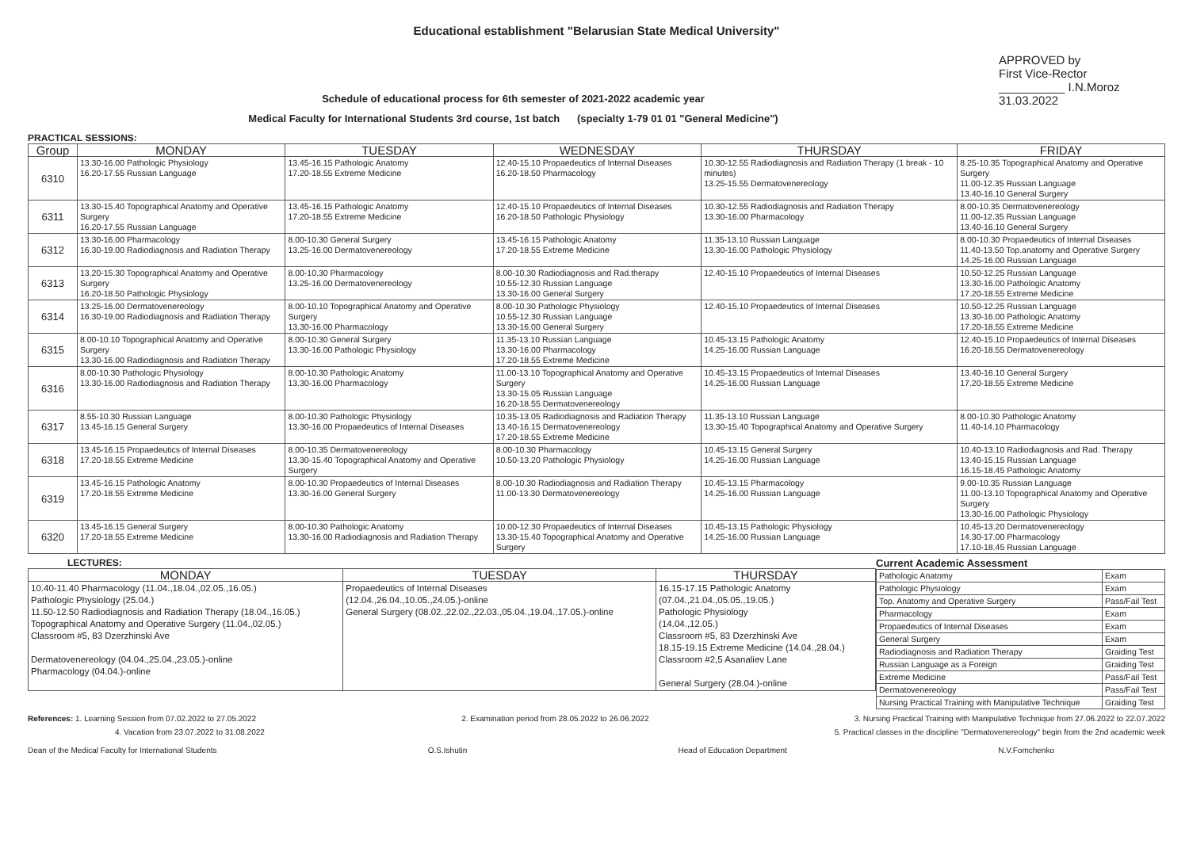Educational establishment "Belarusian State Medical University"
Schedule of educational process for 6th semester of 2021-2022 academic year
Medical Faculty for International Students 3rd course, 1st batch (specialty 1-79 01 01 "General Medicine")
APPROVED by
First Vice-Rector
__________ I.N.Moroz
31.03.2022
PRACTICAL SESSIONS:
| Group | MONDAY | TUESDAY | WEDNESDAY | THURSDAY | FRIDAY |
| --- | --- | --- | --- | --- | --- |
| 6310 | 13.30-16.00 Pathologic Physiology 16.20-17.55 Russian Language | 13.45-16.15 Pathologic Anatomy 17.20-18.55 Extreme Medicine | 12.40-15.10 Propaedeutics of Internal Diseases 16.20-18.50 Pharmacology | 10.30-12.55 Radiodiagnosis and Radiation Therapy (1 break - 10 minutes) 13.25-15.55 Dermatovenereology | 8.25-10.35 Topographical Anatomy and Operative Surgery 11.00-12.35 Russian Language 13.40-16.10 General Surgery |
| 6311 | 13.30-15.40 Topographical Anatomy and Operative Surgery 16.20-17.55 Russian Language | 13.45-16.15 Pathologic Anatomy 17.20-18.55 Extreme Medicine | 12.40-15.10 Propaedeutics of Internal Diseases 16.20-18.50 Pathologic Physiology | 10.30-12.55 Radiodiagnosis and Radiation Therapy 13.30-16.00 Pharmacology | 8.00-10.35 Dermatovenereology 11.00-12.35 Russian Language 13.40-16.10 General Surgery |
| 6312 | 13.30-16.00 Pharmacology 16.30-19.00 Radiodiagnosis and Radiation Therapy | 8.00-10.30 General Surgery 13.25-16.00 Dermatovenereology | 13.45-16.15 Pathologic Anatomy 17.20-18.55 Extreme Medicine | 11.35-13.10 Russian Language 13.30-16.00 Pathologic Physiology | 8.00-10.30 Propaedeutics of Internal Diseases 11.40-13.50 Top.anatomy and Operative Surgery 14.25-16.00 Russian Language |
| 6313 | 13.20-15.30 Topographical Anatomy and Operative Surgery 16.20-18.50 Pathologic Physiology | 8.00-10.30 Pharmacology 13.25-16.00 Dermatovenereology | 8.00-10.30 Radiodiagnosis and Rad.therapy 10.55-12.30 Russian Language 13.30-16.00 General Surgery | 12.40-15.10 Propaedeutics of Internal Diseases | 10.50-12.25 Russian Language 13.30-16.00 Pathologic Anatomy 17.20-18.55 Extreme Medicine |
| 6314 | 13.25-16.00 Dermatovenereology 16.30-19.00 Radiodiagnosis and Radiation Therapy | 8.00-10.10 Topographical Anatomy and Operative Surgery 13.30-16.00 Pharmacology | 8.00-10.30 Pathologic Physiology 10.55-12.30 Russian Language 13.30-16.00 General Surgery | 12.40-15.10 Propaedeutics of Internal Diseases | 10.50-12.25 Russian Language 13.30-16.00 Pathologic Anatomy 17.20-18.55 Extreme Medicine |
| 6315 | 8.00-10.10 Topographical Anatomy and Operative Surgery 13.30-16.00 Radiodiagnosis and Radiation Therapy | 8.00-10.30 General Surgery 13.30-16.00 Pathologic Physiology | 11.35-13.10 Russian Language 13.30-16.00 Pharmacology 17.20-18.55 Extreme Medicine | 10.45-13.15 Pathologic Anatomy 14.25-16.00 Russian Language | 12.40-15.10 Propaedeutics of Internal Diseases 16.20-18.55 Dermatovenereology |
| 6316 | 8.00-10.30 Pathologic Physiology 13.30-16.00 Radiodiagnosis and Radiation Therapy | 8.00-10.30 Pathologic Anatomy 13.30-16.00 Pharmacology | 11.00-13.10 Topographical Anatomy and Operative Surgery 13.30-15.05 Russian Language 16.20-18.55 Dermatovenereology | 10.45-13.15 Propaedeutics of Internal Diseases 14.25-16.00 Russian Language | 13.40-16.10 General Surgery 17.20-18.55 Extreme Medicine |
| 6317 | 8.55-10.30 Russian Language 13.45-16.15 General Surgery | 8.00-10.30 Pathologic Physiology 13.30-16.00 Propaedeutics of Internal Diseases | 10.35-13.05 Radiodiagnosis and Radiation Therapy 13.40-16.15 Dermatovenereology 17.20-18.55 Extreme Medicine | 11.35-13.10 Russian Language 13.30-15.40 Topographical Anatomy and Operative Surgery | 8.00-10.30 Pathologic Anatomy 11.40-14.10 Pharmacology |
| 6318 | 13.45-16.15 Propaedeutics of Internal Diseases 17.20-18.55 Extreme Medicine | 8.00-10.35 Dermatovenereology 13.30-15.40 Topographical Anatomy and Operative Surgery | 8.00-10.30 Pharmacology 10.50-13.20 Pathologic Physiology | 10.45-13.15 General Surgery 14.25-16.00 Russian Language | 10.40-13.10 Radiodiagnosis and Rad. Therapy 13.40-15.15 Russian Language 16.15-18.45 Pathologic Anatomy |
| 6319 | 13.45-16.15 Pathologic Anatomy 17.20-18.55 Extreme Medicine | 8.00-10.30 Propaedeutics of Internal Diseases 13.30-16.00 General Surgery | 8.00-10.30 Radiodiagnosis and Radiation Therapy 11.00-13.30 Dermatovenereology | 10.45-13.15 Pharmacology 14.25-16.00 Russian Language | 9.00-10.35 Russian Language 11.00-13.10 Topographical Anatomy and Operative Surgery 13.30-16.00 Pathologic Physiology |
| 6320 | 13.45-16.15 General Surgery 17.20-18.55 Extreme Medicine | 8.00-10.30 Pathologic Anatomy 13.30-16.00 Radiodiagnosis and Radiation Therapy | 10.00-12.30 Propaedeutics of Internal Diseases 13.30-15.40 Topographical Anatomy and Operative Surgery | 10.45-13.15 Pathologic Physiology 14.25-16.00 Russian Language | 10.45-13.20 Dermatovenereology 14.30-17.00 Pharmacology 17.10-18.45 Russian Language |
LECTURES:
| MONDAY | TUESDAY | THURSDAY |
| --- | --- | --- |
| 10.40-11.40 Pharmacology (11.04.,18.04.,02.05.,16.05.) Pathologic Physiology (25.04.) 11.50-12.50 Radiodiagnosis and Radiation Therapy (18.04.,16.05.) Topographical Anatomy and Operative Surgery (11.04.,02.05.) Classroom #5, 83 Dzerzhinski Ave Dermatovenereology (04.04.,25.04.,23.05.)-online Pharmacology (04.04.)-online | Propaedeutics of Internal Diseases (12.04.,26.04.,10.05.,24.05.)-online General Surgery (08.02.,22.02.,22.03.,05.04.,19.04.,17.05.)-online | 16.15-17.15 Pathologic Anatomy (07.04.,21.04.,05.05.,19.05.) Pathologic Physiology (14.04.,12.05.) Classroom #5, 83 Dzerzhinski Ave 18.15-19.15 Extreme Medicine (14.04.,28.04.) Classroom #2,5 Asanaliev Lane General Surgery (28.04.)-online |
Current Academic Assessment
| Pathologic Anatomy | Exam |
| Pathologic Physiology | Exam |
| Top. Anatomy and Operative Surgery | Pass/Fail Test |
| Pharmacology | Exam |
| Propaedeutics of Internal Diseases | Exam |
| General Surgery | Exam |
| Radiodiagnosis and Radiation Therapy | Graiding Test |
| Russian Language as a Foreign | Graiding Test |
| Extreme Medicine | Pass/Fail Test |
| Dermatovenereology | Pass/Fail Test |
| Nursing Practical Training with Manipulative Technique | Graiding Test |
References: 1. Learning Session from 07.02.2022 to 27.05.2022 2. Examination period from 28.05.2022 to 26.06.2022 3. Nursing Practical Training with Manipulative Technique from 27.06.2022 to 22.07.2022
4. Vacation from 23.07.2022 to 31.08.2022 5. Practical classes in the discipline "Dermatovenereology" begin from the 2nd academic week
Dean of the Medical Faculty for International Students O.S.Ishutin Head of Education Department N.V.Fomchenko